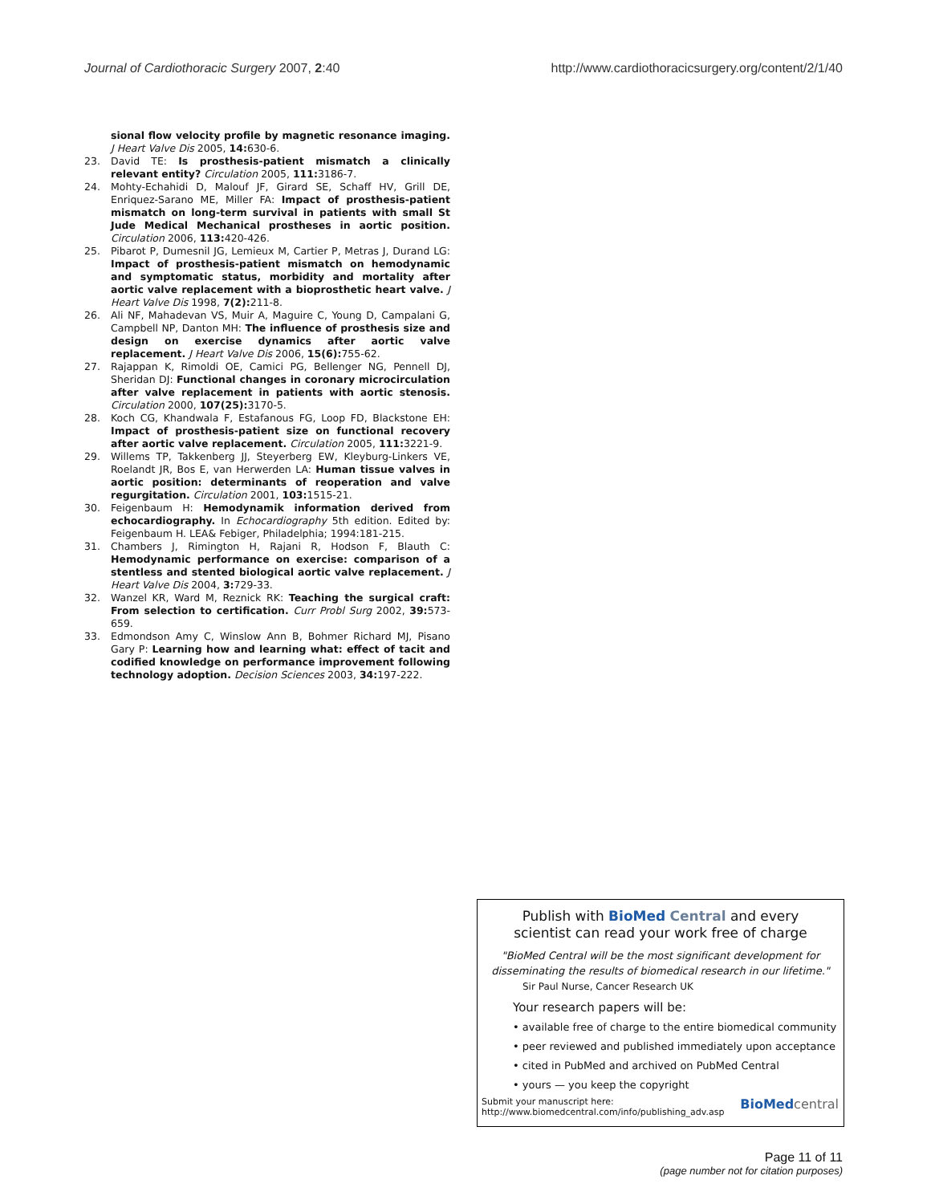Journal of Cardiothoracic Surgery 2007, 2:40 http://www.cardiothoracicsurgery.org/content/2/1/40
sional flow velocity profile by magnetic resonance imaging. J Heart Valve Dis 2005, 14: 630-6.
23. David TE: Is prosthesis-patient mismatch a clinically relevant entity? Circulation 2005, 111: 3186-7.
24. Mohty-Echahidi D, Malouf JF, Girard SE, Schaff HV, Grill DE, Enriquez-Sarano ME, Miller FA: Impact of prosthesis-patient mismatch on long-term survival in patients with small St Jude Medical Mechanical prostheses in aortic position. Circulation 2006, 113: 420-426.
25. Pibarot P, Dumesnil JG, Lemieux M, Cartier P, Metras J, Durand LG: Impact of prosthesis-patient mismatch on hemodynamic and symptomatic status, morbidity and mortality after aortic valve replacement with a bioprosthetic heart valve. J Heart Valve Dis 1998, 7(2): 211-8.
26. Ali NF, Mahadevan VS, Muir A, Maguire C, Young D, Campalani G, Campbell NP, Danton MH: The influence of prosthesis size and design on exercise dynamics after aortic valve replacement. J Heart Valve Dis 2006, 15(6): 755-62.
27. Rajappan K, Rimoldi OE, Camici PG, Bellenger NG, Pennell DJ, Sheridan DJ: Functional changes in coronary microcirculation after valve replacement in patients with aortic stenosis. Circulation 2000, 107(25): 3170-5.
28. Koch CG, Khandwala F, Estafanous FG, Loop FD, Blackstone EH: Impact of prosthesis-patient size on functional recovery after aortic valve replacement. Circulation 2005, 111: 3221-9.
29. Willems TP, Takkenberg JJ, Steyerberg EW, Kleyburg-Linkers VE, Roelandt JR, Bos E, van Herwerden LA: Human tissue valves in aortic position: determinants of reoperation and valve regurgitation. Circulation 2001, 103: 1515-21.
30. Feigenbaum H: Hemodynamik information derived from echocardiography. In Echocardiography 5th edition. Edited by: Feigenbaum H. LEA& Febiger, Philadelphia; 1994:181-215.
31. Chambers J, Rimington H, Rajani R, Hodson F, Blauth C: Hemodynamic performance on exercise: comparison of a stentless and stented biological aortic valve replacement. J Heart Valve Dis 2004, 3: 729-33.
32. Wanzel KR, Ward M, Reznick RK: Teaching the surgical craft: From selection to certification. Curr Probl Surg 2002, 39: 573-659.
33. Edmondson Amy C, Winslow Ann B, Bohmer Richard MJ, Pisano Gary P: Learning how and learning what: effect of tacit and codified knowledge on performance improvement following technology adoption. Decision Sciences 2003, 34: 197-222.
Publish with Bio Med Central and every
scientist can read your work free of charge
"BioMed Central will be the most significant development for disseminating the results of biomedical research in our lifetime."
Sir Paul Nurse, Cancer Research UK
Your research papers will be:
• available free of charge to the entire biomedical community
• peer reviewed and published immediately upon acceptance
• cited in PubMed and archived on PubMed Central
• yours — you keep the copyright
Submit your manuscript here:
http://www.biomedcentral.com/info/publishing_adv.asp BioMed central
Page 11 of 11
(page number not for citation purposes)